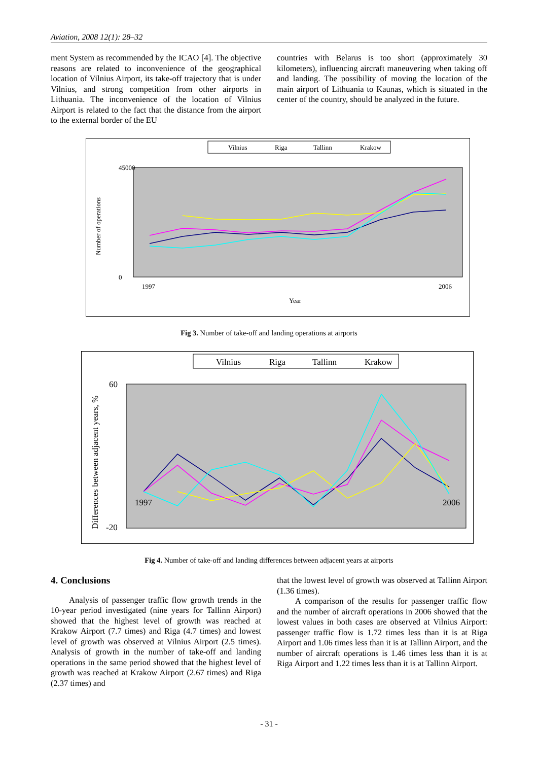Aviation, 2008 12(1): 28–32
ment System as recommended by the ICAO [4]. The objective reasons are related to inconvenience of the geographical location of Vilnius Airport, its take-off trajectory that is under Vilnius, and strong competition from other airports in Lithuania. The inconvenience of the location of Vilnius Airport is related to the fact that the distance from the airport to the external border of the EU
countries with Belarus is too short (approximately 30 kilometers), influencing aircraft maneuvering when taking off and landing. The possibility of moving the location of the main airport of Lithuania to Kaunas, which is situated in the center of the country, should be analyzed in the future.
Vilnius
Riga
Tallinn
Krakow
Number of operations
45000
0
1997
2006
Year
Fig 3. Number of take-off and landing operations at airports
Vilnius
Riga
Tallinn
Krakow
Differences between adjacent years, %
60
-20
1997
2006
Fig 4. Number of take-off and landing differences between adjacent years at airports
4. Conclusions
Analysis of passenger traffic flow growth trends in the 10-year period investigated (nine years for Tallinn Airport) showed that the highest level of growth was reached at Krakow Airport (7.7 times) and Riga (4.7 times) and lowest level of growth was observed at Vilnius Airport (2.5 times). Analysis of growth in the number of take-off and landing operations in the same period showed that the highest level of growth was reached at Krakow Airport (2.67 times) and Riga (2.37 times) and
that the lowest level of growth was observed at Tallinn Airport (1.36 times).
A comparison of the results for passenger traffic flow and the number of aircraft operations in 2006 showed that the lowest values in both cases are observed at Vilnius Airport: passenger traffic flow is 1.72 times less than it is at Riga Airport and 1.06 times less than it is at Tallinn Airport, and the number of aircraft operations is 1.46 times less than it is at Riga Airport and 1.22 times less than it is at Tallinn Airport.
- 31 -